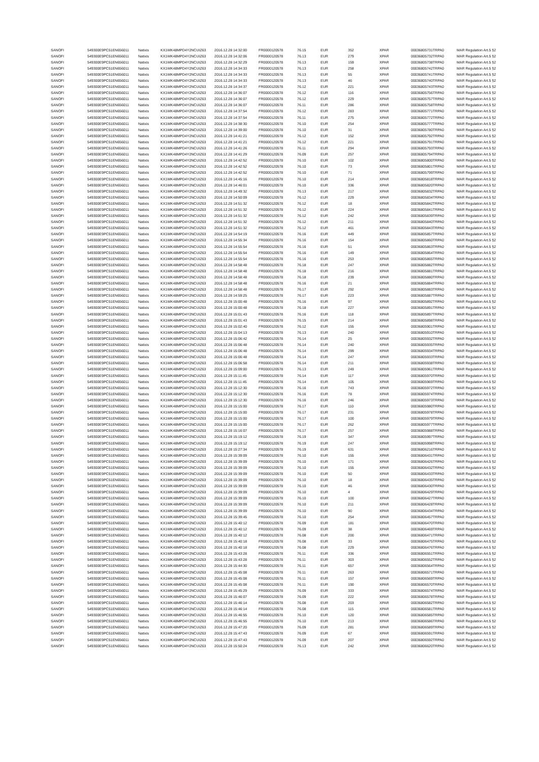| SANOFI | 549300E9PC51EN656011 | Natixis | KX1WK48MPD4Y2NCUIZ63 | 2016.12.28 14:32:00 | FR0000120578 | 76.15 | EUR | 352 | XPAR | 00036805731TRPA0 | MAR Regulation Art.5 §2 |
| SANOFI | 549300E9PC51EN656011 | Natixis | KX1WK48MPD4Y2NCUIZ63 | 2016.12.28 14:32:06 | FR0000120578 | 76.13 | EUR | 279 | XPAR | 00036805732TRPA0 | MAR Regulation Art.5 §2 |
| SANOFI | 549300E9PC51EN656011 | Natixis | KX1WK48MPD4Y2NCUIZ63 | 2016.12.28 14:32:29 | FR0000120578 | 76.13 | EUR | 159 | XPAR | 00036805738TRPA0 | MAR Regulation Art.5 §2 |
| SANOFI | 549300E9PC51EN656011 | Natixis | KX1WK48MPD4Y2NCUIZ63 | 2016.12.28 14:34:33 | FR0000120578 | 76.13 | EUR | 258 | XPAR | 00036805742TRPA0 | MAR Regulation Art.5 §2 |
| SANOFI | 549300E9PC51EN656011 | Natixis | KX1WK48MPD4Y2NCUIZ63 | 2016.12.28 14:34:33 | FR0000120578 | 76.13 | EUR | 55 | XPAR | 00036805741TRPA0 | MAR Regulation Art.5 §2 |
| SANOFI | 549300E9PC51EN656011 | Natixis | KX1WK48MPD4Y2NCUIZ63 | 2016.12.28 14:34:33 | FR0000120578 | 76.13 | EUR | 46 | XPAR | 00036805740TRPA0 | MAR Regulation Art.5 §2 |
| SANOFI | 549300E9PC51EN656011 | Natixis | KX1WK48MPD4Y2NCUIZ63 | 2016.12.28 14:34:37 | FR0000120578 | 76.12 | EUR | 221 | XPAR | 00036805743TRPA0 | MAR Regulation Art.5 §2 |
| SANOFI | 549300E9PC51EN656011 | Natixis | KX1WK48MPD4Y2NCUIZ63 | 2016.12.28 14:36:07 | FR0000120578 | 76.12 | EUR | 116 | XPAR | 00036805756TRPA0 | MAR Regulation Art.5 §2 |
| SANOFI | 549300E9PC51EN656011 | Natixis | KX1WK48MPD4Y2NCUIZ63 | 2016.12.28 14:36:07 | FR0000120578 | 76.12 | EUR | 229 | XPAR | 00036805757TRPA0 | MAR Regulation Art.5 §2 |
| SANOFI | 549300E9PC51EN656011 | Natixis | KX1WK48MPD4Y2NCUIZ63 | 2016.12.28 14:36:07 | FR0000120578 | 76.11 | EUR | 286 | XPAR | 00036805758TRPA0 | MAR Regulation Art.5 §2 |
| SANOFI | 549300E9PC51EN656011 | Natixis | KX1WK48MPD4Y2NCUIZ63 | 2016.12.28 14:37:54 | FR0000120578 | 76.12 | EUR | 283 | XPAR | 00036805771TRPA0 | MAR Regulation Art.5 §2 |
| SANOFI | 549300E9PC51EN656011 | Natixis | KX1WK48MPD4Y2NCUIZ63 | 2016.12.28 14:37:54 | FR0000120578 | 76.11 | EUR | 275 | XPAR | 00036805772TRPA0 | MAR Regulation Art.5 §2 |
| SANOFI | 549300E9PC51EN656011 | Natixis | KX1WK48MPD4Y2NCUIZ63 | 2016.12.28 14:38:30 | FR0000120578 | 76.10 | EUR | 254 | XPAR | 00036805777TRPA0 | MAR Regulation Art.5 §2 |
| SANOFI | 549300E9PC51EN656011 | Natixis | KX1WK48MPD4Y2NCUIZ63 | 2016.12.28 14:39:00 | FR0000120578 | 76.10 | EUR | 31 | XPAR | 00036805780TRPA0 | MAR Regulation Art.5 §2 |
| SANOFI | 549300E9PC51EN656011 | Natixis | KX1WK48MPD4Y2NCUIZ63 | 2016.12.28 14:41:21 | FR0000120578 | 76.12 | EUR | 152 | XPAR | 00036805792TRPA0 | MAR Regulation Art.5 §2 |
| SANOFI | 549300E9PC51EN656011 | Natixis | KX1WK48MPD4Y2NCUIZ63 | 2016.12.28 14:41:21 | FR0000120578 | 76.12 | EUR | 221 | XPAR | 00036805791TRPA0 | MAR Regulation Art.5 §2 |
| SANOFI | 549300E9PC51EN656011 | Natixis | KX1WK48MPD4Y2NCUIZ63 | 2016.12.28 14:41:26 | FR0000120578 | 76.11 | EUR | 294 | XPAR | 00036805793TRPA0 | MAR Regulation Art.5 §2 |
| SANOFI | 549300E9PC51EN656011 | Natixis | KX1WK48MPD4Y2NCUIZ63 | 2016.12.28 14:41:29 | FR0000120578 | 76.09 | EUR | 257 | XPAR | 00036805794TRPA0 | MAR Regulation Art.5 §2 |
| SANOFI | 549300E9PC51EN656011 | Natixis | KX1WK48MPD4Y2NCUIZ63 | 2016.12.28 14:42:52 | FR0000120578 | 76.10 | EUR | 102 | XPAR | 00036805800TRPA0 | MAR Regulation Art.5 §2 |
| SANOFI | 549300E9PC51EN656011 | Natixis | KX1WK48MPD4Y2NCUIZ63 | 2016.12.28 14:42:52 | FR0000120578 | 76.10 | EUR | 73 | XPAR | 00036805801TRPA0 | MAR Regulation Art.5 §2 |
| SANOFI | 549300E9PC51EN656011 | Natixis | KX1WK48MPD4Y2NCUIZ63 | 2016.12.28 14:42:52 | FR0000120578 | 76.10 | EUR | 71 | XPAR | 00036805799TRPA0 | MAR Regulation Art.5 §2 |
| SANOFI | 549300E9PC51EN656011 | Natixis | KX1WK48MPD4Y2NCUIZ63 | 2016.12.28 14:45:16 | FR0000120578 | 76.10 | EUR | 214 | XPAR | 00036805818TRPA0 | MAR Regulation Art.5 §2 |
| SANOFI | 549300E9PC51EN656011 | Natixis | KX1WK48MPD4Y2NCUIZ63 | 2016.12.28 14:46:01 | FR0000120578 | 76.10 | EUR | 336 | XPAR | 00036805820TRPA0 | MAR Regulation Art.5 §2 |
| SANOFI | 549300E9PC51EN656011 | Natixis | KX1WK48MPD4Y2NCUIZ63 | 2016.12.28 14:49:32 | FR0000120578 | 76.13 | EUR | 217 | XPAR | 00036805832TRPA0 | MAR Regulation Art.5 §2 |
| SANOFI | 549300E9PC51EN656011 | Natixis | KX1WK48MPD4Y2NCUIZ63 | 2016.12.28 14:50:09 | FR0000120578 | 76.12 | EUR | 229 | XPAR | 00036805834TRPA0 | MAR Regulation Art.5 §2 |
| SANOFI | 549300E9PC51EN656011 | Natixis | KX1WK48MPD4Y2NCUIZ63 | 2016.12.28 14:51:32 | FR0000120578 | 76.12 | EUR | 18 | XPAR | 00036805842TRPA0 | MAR Regulation Art.5 §2 |
| SANOFI | 549300E9PC51EN656011 | Natixis | KX1WK48MPD4Y2NCUIZ63 | 2016.12.28 14:51:32 | FR0000120578 | 76.12 | EUR | 224 | XPAR | 00036805841TRPA0 | MAR Regulation Art.5 §2 |
| SANOFI | 549300E9PC51EN656011 | Natixis | KX1WK48MPD4Y2NCUIZ63 | 2016.12.28 14:51:32 | FR0000120578 | 76.12 | EUR | 242 | XPAR | 00036805839TRPA0 | MAR Regulation Art.5 §2 |
| SANOFI | 549300E9PC51EN656011 | Natixis | KX1WK48MPD4Y2NCUIZ63 | 2016.12.28 14:51:32 | FR0000120578 | 76.12 | EUR | 211 | XPAR | 00036805840TRPA0 | MAR Regulation Art.5 §2 |
| SANOFI | 549300E9PC51EN656011 | Natixis | KX1WK48MPD4Y2NCUIZ63 | 2016.12.28 14:51:32 | FR0000120578 | 76.12 | EUR | 461 | XPAR | 00036805843TRPA0 | MAR Regulation Art.5 §2 |
| SANOFI | 549300E9PC51EN656011 | Natixis | KX1WK48MPD4Y2NCUIZ63 | 2016.12.28 14:54:19 | FR0000120578 | 76.16 | EUR | 449 | XPAR | 00036805857TRPA0 | MAR Regulation Art.5 §2 |
| SANOFI | 549300E9PC51EN656011 | Natixis | KX1WK48MPD4Y2NCUIZ63 | 2016.12.28 14:55:34 | FR0000120578 | 76.16 | EUR | 154 | XPAR | 00036805860TRPA0 | MAR Regulation Art.5 §2 |
| SANOFI | 549300E9PC51EN656011 | Natixis | KX1WK48MPD4Y2NCUIZ63 | 2016.12.28 14:55:54 | FR0000120578 | 76.16 | EUR | 51 | XPAR | 00036805863TRPA0 | MAR Regulation Art.5 §2 |
| SANOFI | 549300E9PC51EN656011 | Natixis | KX1WK48MPD4Y2NCUIZ63 | 2016.12.28 14:55:54 | FR0000120578 | 76.16 | EUR | 149 | XPAR | 00036805864TRPA0 | MAR Regulation Art.5 §2 |
| SANOFI | 549300E9PC51EN656011 | Natixis | KX1WK48MPD4Y2NCUIZ63 | 2016.12.28 14:55:54 | FR0000120578 | 76.16 | EUR | 253 | XPAR | 00036805865TRPA0 | MAR Regulation Art.5 §2 |
| SANOFI | 549300E9PC51EN656011 | Natixis | KX1WK48MPD4Y2NCUIZ63 | 2016.12.28 14:58:48 | FR0000120578 | 76.18 | EUR | 247 | XPAR | 00036805882TRPA0 | MAR Regulation Art.5 §2 |
| SANOFI | 549300E9PC51EN656011 | Natixis | KX1WK48MPD4Y2NCUIZ63 | 2016.12.28 14:58:48 | FR0000120578 | 76.18 | EUR | 216 | XPAR | 00036805881TRPA0 | MAR Regulation Art.5 §2 |
| SANOFI | 549300E9PC51EN656011 | Natixis | KX1WK48MPD4Y2NCUIZ63 | 2016.12.28 14:58:48 | FR0000120578 | 76.18 | EUR | 239 | XPAR | 00036805880TRPA0 | MAR Regulation Art.5 §2 |
| SANOFI | 549300E9PC51EN656011 | Natixis | KX1WK48MPD4Y2NCUIZ63 | 2016.12.28 14:58:48 | FR0000120578 | 76.16 | EUR | 21 | XPAR | 00036805884TRPA0 | MAR Regulation Art.5 §2 |
| SANOFI | 549300E9PC51EN656011 | Natixis | KX1WK48MPD4Y2NCUIZ63 | 2016.12.28 14:58:48 | FR0000120578 | 76.17 | EUR | 292 | XPAR | 00036805883TRPA0 | MAR Regulation Art.5 §2 |
| SANOFI | 549300E9PC51EN656011 | Natixis | KX1WK48MPD4Y2NCUIZ63 | 2016.12.28 14:59:25 | FR0000120578 | 76.17 | EUR | 223 | XPAR | 00036805887TRPA0 | MAR Regulation Art.5 §2 |
| SANOFI | 549300E9PC51EN656011 | Natixis | KX1WK48MPD4Y2NCUIZ63 | 2016.12.28 15:00:48 | FR0000120578 | 76.16 | EUR | 97 | XPAR | 00036805892TRPA0 | MAR Regulation Art.5 §2 |
| SANOFI | 549300E9PC51EN656011 | Natixis | KX1WK48MPD4Y2NCUIZ63 | 2016.12.28 15:00:48 | FR0000120578 | 76.18 | EUR | 227 | XPAR | 00036805891TRPA0 | MAR Regulation Art.5 §2 |
| SANOFI | 549300E9PC51EN656011 | Natixis | KX1WK48MPD4Y2NCUIZ63 | 2016.12.28 15:01:43 | FR0000120578 | 76.16 | EUR | 118 | XPAR | 00036805897TRPA0 | MAR Regulation Art.5 §2 |
| SANOFI | 549300E9PC51EN656011 | Natixis | KX1WK48MPD4Y2NCUIZ63 | 2016.12.28 15:01:43 | FR0000120578 | 76.15 | EUR | 214 | XPAR | 00036805898TRPA0 | MAR Regulation Art.5 §2 |
| SANOFI | 549300E9PC51EN656011 | Natixis | KX1WK48MPD4Y2NCUIZ63 | 2016.12.28 15:02:40 | FR0000120578 | 76.12 | EUR | 155 | XPAR | 00036805901TRPA0 | MAR Regulation Art.5 §2 |
| SANOFI | 549300E9PC51EN656011 | Natixis | KX1WK48MPD4Y2NCUIZ63 | 2016.12.28 15:04:13 | FR0000120578 | 76.13 | EUR | 240 | XPAR | 00036805910TRPA0 | MAR Regulation Art.5 §2 |
| SANOFI | 549300E9PC51EN656011 | Natixis | KX1WK48MPD4Y2NCUIZ63 | 2016.12.28 15:06:42 | FR0000120578 | 76.14 | EUR | 25 | XPAR | 00036805932TRPA0 | MAR Regulation Art.5 §2 |
| SANOFI | 549300E9PC51EN656011 | Natixis | KX1WK48MPD4Y2NCUIZ63 | 2016.12.28 15:06:48 | FR0000120578 | 76.14 | EUR | 240 | XPAR | 00036805935TRPA0 | MAR Regulation Art.5 §2 |
| SANOFI | 549300E9PC51EN656011 | Natixis | KX1WK48MPD4Y2NCUIZ63 | 2016.12.28 15:06:48 | FR0000120578 | 76.14 | EUR | 299 | XPAR | 00036805934TRPA0 | MAR Regulation Art.5 §2 |
| SANOFI | 549300E9PC51EN656011 | Natixis | KX1WK48MPD4Y2NCUIZ63 | 2016.12.28 15:06:48 | FR0000120578 | 76.14 | EUR | 247 | XPAR | 00036805933TRPA0 | MAR Regulation Art.5 §2 |
| SANOFI | 549300E9PC51EN656011 | Natixis | KX1WK48MPD4Y2NCUIZ63 | 2016.12.28 15:06:58 | FR0000120578 | 76.14 | EUR | 211 | XPAR | 00036805938TRPA0 | MAR Regulation Art.5 §2 |
| SANOFI | 549300E9PC51EN656011 | Natixis | KX1WK48MPD4Y2NCUIZ63 | 2016.12.28 15:09:00 | FR0000120578 | 76.13 | EUR | 249 | XPAR | 00036805961TRPA0 | MAR Regulation Art.5 §2 |
| SANOFI | 549300E9PC51EN656011 | Natixis | KX1WK48MPD4Y2NCUIZ63 | 2016.12.28 15:11:45 | FR0000120578 | 76.14 | EUR | 117 | XPAR | 00036805970TRPA0 | MAR Regulation Art.5 §2 |
| SANOFI | 549300E9PC51EN656011 | Natixis | KX1WK48MPD4Y2NCUIZ63 | 2016.12.28 15:11:45 | FR0000120578 | 76.14 | EUR | 105 | XPAR | 00036805969TRPA0 | MAR Regulation Art.5 §2 |
| SANOFI | 549300E9PC51EN656011 | Natixis | KX1WK48MPD4Y2NCUIZ63 | 2016.12.28 15:12:30 | FR0000120578 | 76.16 | EUR | 743 | XPAR | 00036805972TRPA0 | MAR Regulation Art.5 §2 |
| SANOFI | 549300E9PC51EN656011 | Natixis | KX1WK48MPD4Y2NCUIZ63 | 2016.12.28 15:12:30 | FR0000120578 | 76.16 | EUR | 78 | XPAR | 00036805974TRPA0 | MAR Regulation Art.5 §2 |
| SANOFI | 549300E9PC51EN656011 | Natixis | KX1WK48MPD4Y2NCUIZ63 | 2016.12.28 15:12:30 | FR0000120578 | 76.16 | EUR | 246 | XPAR | 00036805973TRPA0 | MAR Regulation Art.5 §2 |
| SANOFI | 549300E9PC51EN656011 | Natixis | KX1WK48MPD4Y2NCUIZ63 | 2016.12.28 15:15:00 | FR0000120578 | 76.17 | EUR | 110 | XPAR | 00036805980TRPA0 | MAR Regulation Art.5 §2 |
| SANOFI | 549300E9PC51EN656011 | Natixis | KX1WK48MPD4Y2NCUIZ63 | 2016.12.28 15:15:00 | FR0000120578 | 76.17 | EUR | 231 | XPAR | 00036805978TRPA0 | MAR Regulation Art.5 §2 |
| SANOFI | 549300E9PC51EN656011 | Natixis | KX1WK48MPD4Y2NCUIZ63 | 2016.12.28 15:15:00 | FR0000120578 | 76.17 | EUR | 100 | XPAR | 00036805979TRPA0 | MAR Regulation Art.5 §2 |
| SANOFI | 549300E9PC51EN656011 | Natixis | KX1WK48MPD4Y2NCUIZ63 | 2016.12.28 15:15:00 | FR0000120578 | 76.17 | EUR | 262 | XPAR | 00036805977TRPA0 | MAR Regulation Art.5 §2 |
| SANOFI | 549300E9PC51EN656011 | Natixis | KX1WK48MPD4Y2NCUIZ63 | 2016.12.28 15:16:07 | FR0000120578 | 76.17 | EUR | 257 | XPAR | 00036805988TRPA0 | MAR Regulation Art.5 §2 |
| SANOFI | 549300E9PC51EN656011 | Natixis | KX1WK48MPD4Y2NCUIZ63 | 2016.12.28 15:19:12 | FR0000120578 | 76.19 | EUR | 347 | XPAR | 00036805997TRPA0 | MAR Regulation Art.5 §2 |
| SANOFI | 549300E9PC51EN656011 | Natixis | KX1WK48MPD4Y2NCUIZ63 | 2016.12.28 15:19:12 | FR0000120578 | 76.19 | EUR | 247 | XPAR | 00036805998TRPA0 | MAR Regulation Art.5 §2 |
| SANOFI | 549300E9PC51EN656011 | Natixis | KX1WK48MPD4Y2NCUIZ63 | 2016.12.28 15:27:34 | FR0000120578 | 76.19 | EUR | 631 | XPAR | 00036806216TRPA0 | MAR Regulation Art.5 §2 |
| SANOFI | 549300E9PC51EN656011 | Natixis | KX1WK48MPD4Y2NCUIZ63 | 2016.12.28 15:39:09 | FR0000120578 | 76.10 | EUR | 155 | XPAR | 00036806431TRPA0 | MAR Regulation Art.5 §2 |
| SANOFI | 549300E9PC51EN656011 | Natixis | KX1WK48MPD4Y2NCUIZ63 | 2016.12.28 15:39:09 | FR0000120578 | 76.10 | EUR | 171 | XPAR | 00036806426TRPA0 | MAR Regulation Art.5 §2 |
| SANOFI | 549300E9PC51EN656011 | Natixis | KX1WK48MPD4Y2NCUIZ63 | 2016.12.28 15:39:09 | FR0000120578 | 76.10 | EUR | 155 | XPAR | 00036806432TRPA0 | MAR Regulation Art.5 §2 |
| SANOFI | 549300E9PC51EN656011 | Natixis | KX1WK48MPD4Y2NCUIZ63 | 2016.12.28 15:39:09 | FR0000120578 | 76.10 | EUR | 50 | XPAR | 00036806433TRPA0 | MAR Regulation Art.5 §2 |
| SANOFI | 549300E9PC51EN656011 | Natixis | KX1WK48MPD4Y2NCUIZ63 | 2016.12.28 15:39:09 | FR0000120578 | 76.10 | EUR | 18 | XPAR | 00036806435TRPA0 | MAR Regulation Art.5 §2 |
| SANOFI | 549300E9PC51EN656011 | Natixis | KX1WK48MPD4Y2NCUIZ63 | 2016.12.28 15:39:09 | FR0000120578 | 76.10 | EUR | 46 | XPAR | 00036806430TRPA0 | MAR Regulation Art.5 §2 |
| SANOFI | 549300E9PC51EN656011 | Natixis | KX1WK48MPD4Y2NCUIZ63 | 2016.12.28 15:39:09 | FR0000120578 | 76.10 | EUR | 4 | XPAR | 00036806429TRPA0 | MAR Regulation Art.5 §2 |
| SANOFI | 549300E9PC51EN656011 | Natixis | KX1WK48MPD4Y2NCUIZ63 | 2016.12.28 15:39:09 | FR0000120578 | 76.10 | EUR | 100 | XPAR | 00036806427TRPA0 | MAR Regulation Art.5 §2 |
| SANOFI | 549300E9PC51EN656011 | Natixis | KX1WK48MPD4Y2NCUIZ63 | 2016.12.28 15:39:09 | FR0000120578 | 76.10 | EUR | 211 | XPAR | 00036806428TRPA0 | MAR Regulation Art.5 §2 |
| SANOFI | 549300E9PC51EN656011 | Natixis | KX1WK48MPD4Y2NCUIZ63 | 2016.12.28 15:39:09 | FR0000120578 | 76.10 | EUR | 90 | XPAR | 00036806434TRPA0 | MAR Regulation Art.5 §2 |
| SANOFI | 549300E9PC51EN656011 | Natixis | KX1WK48MPD4Y2NCUIZ63 | 2016.12.28 15:39:45 | FR0000120578 | 76.10 | EUR | 254 | XPAR | 00036806457TRPA0 | MAR Regulation Art.5 §2 |
| SANOFI | 549300E9PC51EN656011 | Natixis | KX1WK48MPD4Y2NCUIZ63 | 2016.12.28 15:40:12 | FR0000120578 | 76.09 | EUR | 181 | XPAR | 00036806470TRPA0 | MAR Regulation Art.5 §2 |
| SANOFI | 549300E9PC51EN656011 | Natixis | KX1WK48MPD4Y2NCUIZ63 | 2016.12.28 15:40:12 | FR0000120578 | 76.09 | EUR | 38 | XPAR | 00036806469TRPA0 | MAR Regulation Art.5 §2 |
| SANOFI | 549300E9PC51EN656011 | Natixis | KX1WK48MPD4Y2NCUIZ63 | 2016.12.28 15:40:12 | FR0000120578 | 76.08 | EUR | 200 | XPAR | 00036806471TRPA0 | MAR Regulation Art.5 §2 |
| SANOFI | 549300E9PC51EN656011 | Natixis | KX1WK48MPD4Y2NCUIZ63 | 2016.12.28 15:40:18 | FR0000120578 | 76.08 | EUR | 33 | XPAR | 00036806475TRPA0 | MAR Regulation Art.5 §2 |
| SANOFI | 549300E9PC51EN656011 | Natixis | KX1WK48MPD4Y2NCUIZ63 | 2016.12.28 15:40:18 | FR0000120578 | 76.08 | EUR | 229 | XPAR | 00036806476TRPA0 | MAR Regulation Art.5 §2 |
| SANOFI | 549300E9PC51EN656011 | Natixis | KX1WK48MPD4Y2NCUIZ63 | 2016.12.28 15:43:28 | FR0000120578 | 76.11 | EUR | 336 | XPAR | 00036806551TRPA0 | MAR Regulation Art.5 §2 |
| SANOFI | 549300E9PC51EN656011 | Natixis | KX1WK48MPD4Y2NCUIZ63 | 2016.12.28 15:43:28 | FR0000120578 | 76.11 | EUR | 303 | XPAR | 00036806552TRPA0 | MAR Regulation Art.5 §2 |
| SANOFI | 549300E9PC51EN656011 | Natixis | KX1WK48MPD4Y2NCUIZ63 | 2016.12.28 15:44:30 | FR0000120578 | 76.11 | EUR | 657 | XPAR | 00036806564TRPA0 | MAR Regulation Art.5 §2 |
| SANOFI | 549300E9PC51EN656011 | Natixis | KX1WK48MPD4Y2NCUIZ63 | 2016.12.28 15:45:08 | FR0000120578 | 76.11 | EUR | 263 | XPAR | 00036806571TRPA0 | MAR Regulation Art.5 §2 |
| SANOFI | 549300E9PC51EN656011 | Natixis | KX1WK48MPD4Y2NCUIZ63 | 2016.12.28 15:45:08 | FR0000120578 | 76.11 | EUR | 157 | XPAR | 00036806569TRPA0 | MAR Regulation Art.5 §2 |
| SANOFI | 549300E9PC51EN656011 | Natixis | KX1WK48MPD4Y2NCUIZ63 | 2016.12.28 15:45:08 | FR0000120578 | 76.11 | EUR | 190 | XPAR | 00036806570TRPA0 | MAR Regulation Art.5 §2 |
| SANOFI | 549300E9PC51EN656011 | Natixis | KX1WK48MPD4Y2NCUIZ63 | 2016.12.28 15:45:29 | FR0000120578 | 76.09 | EUR | 333 | XPAR | 00036806574TRPA0 | MAR Regulation Art.5 §2 |
| SANOFI | 549300E9PC51EN656011 | Natixis | KX1WK48MPD4Y2NCUIZ63 | 2016.12.28 15:46:07 | FR0000120578 | 76.09 | EUR | 222 | XPAR | 00036806578TRPA0 | MAR Regulation Art.5 §2 |
| SANOFI | 549300E9PC51EN656011 | Natixis | KX1WK48MPD4Y2NCUIZ63 | 2016.12.28 15:46:14 | FR0000120578 | 76.08 | EUR | 203 | XPAR | 00036806582TRPA0 | MAR Regulation Art.5 §2 |
| SANOFI | 549300E9PC51EN656011 | Natixis | KX1WK48MPD4Y2NCUIZ63 | 2016.12.28 15:46:14 | FR0000120578 | 76.08 | EUR | 115 | XPAR | 00036806581TRPA0 | MAR Regulation Art.5 §2 |
| SANOFI | 549300E9PC51EN656011 | Natixis | KX1WK48MPD4Y2NCUIZ63 | 2016.12.28 15:46:55 | FR0000120578 | 76.10 | EUR | 120 | XPAR | 00036806585TRPA0 | MAR Regulation Art.5 §2 |
| SANOFI | 549300E9PC51EN656011 | Natixis | KX1WK48MPD4Y2NCUIZ63 | 2016.12.28 15:46:55 | FR0000120578 | 76.10 | EUR | 213 | XPAR | 00036806586TRPA0 | MAR Regulation Art.5 §2 |
| SANOFI | 549300E9PC51EN656011 | Natixis | KX1WK48MPD4Y2NCUIZ63 | 2016.12.28 15:47:20 | FR0000120578 | 76.09 | EUR | 281 | XPAR | 00036806589TRPA0 | MAR Regulation Art.5 §2 |
| SANOFI | 549300E9PC51EN656011 | Natixis | KX1WK48MPD4Y2NCUIZ63 | 2016.12.28 15:47:43 | FR0000120578 | 76.09 | EUR | 67 | XPAR | 00036806591TRPA0 | MAR Regulation Art.5 §2 |
| SANOFI | 549300E9PC51EN656011 | Natixis | KX1WK48MPD4Y2NCUIZ63 | 2016.12.28 15:47:43 | FR0000120578 | 76.09 | EUR | 207 | XPAR | 00036806592TRPA0 | MAR Regulation Art.5 §2 |
| SANOFI | 549300E9PC51EN656011 | Natixis | KX1WK48MPD4Y2NCUIZ63 | 2016.12.28 15:50:24 | FR0000120578 | 76.13 | EUR | 242 | XPAR | 00036806620TRPA0 | MAR Regulation Art.5 §2 |